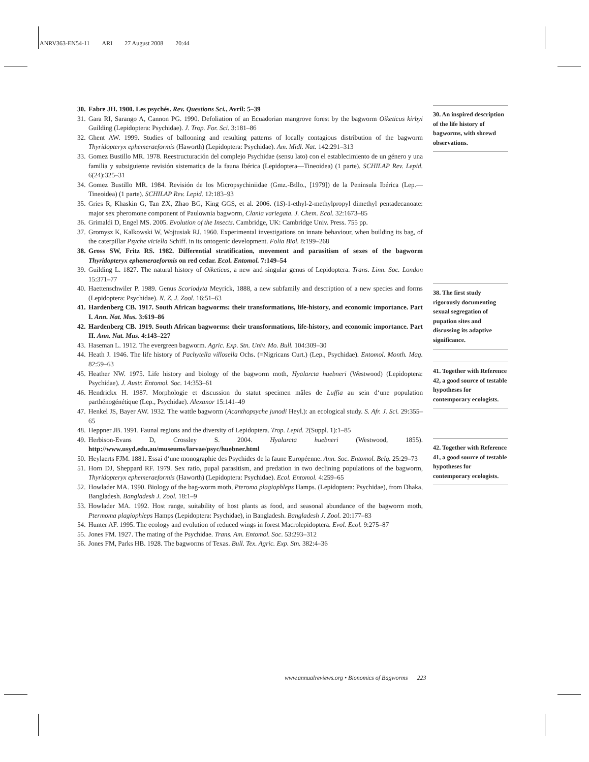ANRV363-EN54-11 ARI 27 August 2008 20:44
30. Fabre JH. 1900. Les psychés. Rev. Questions Sci., Avril: 5–39
31. Gara RI, Sarango A, Cannon PG. 1990. Defoliation of an Ecuadorian mangrove forest by the bagworm Oiketicus kirbyi Guilding (Lepidoptera: Psychidae). J. Trop. For. Sci. 3:181–86
32. Ghent AW. 1999. Studies of ballooning and resulting patterns of locally contagious distribution of the bagworm Thyridopteryx ephemeraeformis (Haworth) (Lepidoptera: Psychidae). Am. Midl. Nat. 142:291–313
33. Gomez Bustillo MR. 1978. Reestructuración del complejo Psychidae (sensu lato) con el establecimiento de un género y una familia y subsiguiente revisión sistematica de la fauna Ibérica (Lepidoptera—Tineoidea) (1 parte). SCHILAP Rev. Lepid. 6(24):325–31
34. Gomez Bustillo MR. 1984. Revisión de los Micropsychiniidae (Gmz.-Btllo., [1979]) de la Peninsula Ibérica (Lep.—Tineoidea) (1 parte). SCHILAP Rev. Lepid. 12:183–93
35. Gries R, Khaskin G, Tan ZX, Zhao BG, King GGS, et al. 2006. (1S)-1-ethyl-2-methylpropyl dimethyl pentadecanoate: major sex pheromone component of Paulownia bagworm, Clania variegata. J. Chem. Ecol. 32:1673–85
36. Grimaldi D, Engel MS. 2005. Evolution of the Insects. Cambridge, UK: Cambridge Univ. Press. 755 pp.
37. Gromysz K, Kalkowski W, Wojtusiak RJ. 1960. Experimental investigations on innate behaviour, when building its bag, of the caterpillar Psyche viciella Schiff. in its ontogenic development. Folia Biol. 8:199–268
38. Gross SW, Fritz RS. 1982. Differential stratification, movement and parasitism of sexes of the bagworm Thyridopteryx ephemeraeformis on red cedar. Ecol. Entomol. 7:149–54
39. Guilding L. 1827. The natural history of Oiketicus, a new and singular genus of Lepidoptera. Trans. Linn. Soc. London 15:371–77
40. Haettenschwiler P. 1989. Genus Scoriodyta Meyrick, 1888, a new subfamily and description of a new species and forms (Lepidoptera: Psychidae). N. Z. J. Zool. 16:51–63
41. Hardenberg CB. 1917. South African bagworms: their transformations, life-history, and economic importance. Part I. Ann. Nat. Mus. 3:619–86
42. Hardenberg CB. 1919. South African bagworms: their transformations, life-history, and economic importance. Part II. Ann. Nat. Mus. 4:143–227
43. Haseman L. 1912. The evergreen bagworm. Agric. Exp. Stn. Univ. Mo. Bull. 104:309–30
44. Heath J. 1946. The life history of Pachytella villosella Ochs. (=Nigricans Curt.) (Lep., Psychidae). Entomol. Month. Mag. 82:59–63
45. Heather NW. 1975. Life history and biology of the bagworm moth, Hyalarcta huebneri (Westwood) (Lepidoptera: Psychidae). J. Austr. Entomol. Soc. 14:353–61
46. Hendrickx H. 1987. Morphologie et discussion du statut specimen mâles de Luffia au sein d‘une population parthénogénétique (Lep., Psychidae). Alexanor 15:141–49
47. Henkel JS, Bayer AW. 1932. The wattle bagworm (Acanthopsyche junodi Heyl.): an ecological study. S. Afr. J. Sci. 29:355–65
48. Heppner JB. 1991. Faunal regions and the diversity of Lepidoptera. Trop. Lepid. 2(Suppl. 1):1–85
49. Herbison-Evans D, Crossley S. 2004. Hyalarcta huebneri (Westwood, 1855). http://www.usyd.edu.au/museums/larvae/psyc/huebner.html
50. Heylaerts FJM. 1881. Essai d‘une monographie des Psychides de la faune Européenne. Ann. Soc. Entomol. Belg. 25:29–73
51. Horn DJ, Sheppard RF. 1979. Sex ratio, pupal parasitism, and predation in two declining populations of the bagworm, Thyridopteryx ephemeraeformis (Haworth) (Lepidoptera: Psychidae). Ecol. Entomol. 4:259–65
52. Howlader MA. 1990. Biology of the bag-worm moth, Pteroma plagiophleps Hamps. (Lepidoptera: Psychidae), from Dhaka, Bangladesh. Bangladesh J. Zool. 18:1–9
53. Howlader MA. 1992. Host range, suitability of host plants as food, and seasonal abundance of the bagworm moth, Ptermoma plagiophleps Hamps (Lepidoptera: Psychidae), in Bangladesh. Bangladesh J. Zool. 20:177–83
54. Hunter AF. 1995. The ecology and evolution of reduced wings in forest Macrolepidoptera. Evol. Ecol. 9:275–87
55. Jones FM. 1927. The mating of the Psychidae. Trans. Am. Entomol. Soc. 53:293–312
56. Jones FM, Parks HB. 1928. The bagworms of Texas. Bull. Tex. Agric. Exp. Stn. 382:4–36
30. An inspired description of the life history of bagworms, with shrewd observations.
38. The first study rigorously documenting sexual segregation of pupation sites and discussing its adaptive significance.
41. Together with Reference 42, a good source of testable hypotheses for contemporary ecologists.
42. Together with Reference 41, a good source of testable hypotheses for contemporary ecologists.
www.annualreviews.org • Bionomics of Bagworms 223